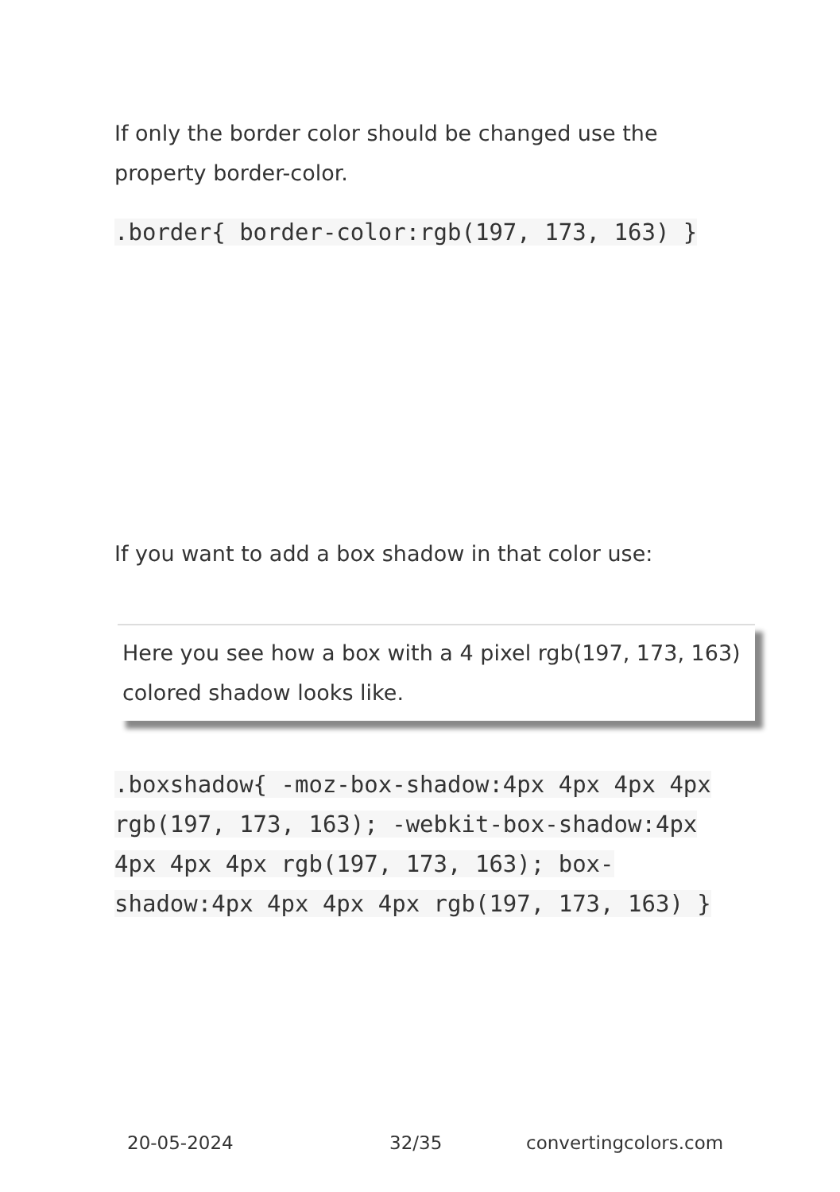If only the border color should be changed use the property border-color.
.border{ border-color:rgb(197, 173, 163) }
If you want to add a box shadow in that color use:
Here you see how a box with a 4 pixel rgb(197, 173, 163) colored shadow looks like.
.boxshadow{ -moz-box-shadow:4px 4px 4px 4px rgb(197, 173, 163); -webkit-box-shadow:4px 4px 4px 4px rgb(197, 173, 163); box-shadow:4px 4px 4px 4px rgb(197, 173, 163) }
20-05-2024 32/35 convertingcolors.com